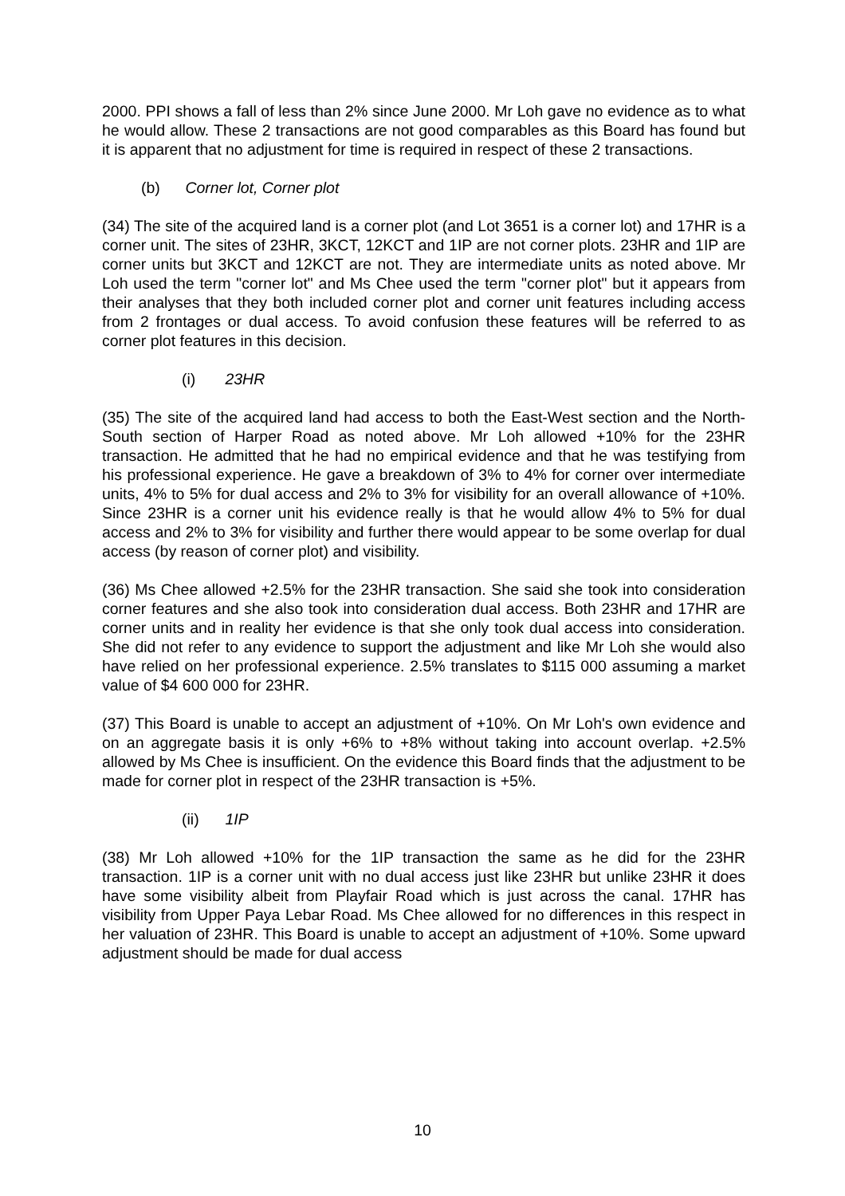2000. PPI shows a fall of less than 2% since June 2000. Mr Loh gave no evidence as to what he would allow. These 2 transactions are not good comparables as this Board has found but it is apparent that no adjustment for time is required in respect of these 2 transactions.
(b) Corner lot, Corner plot
(34) The site of the acquired land is a corner plot (and Lot 3651 is a corner lot) and 17HR is a corner unit. The sites of 23HR, 3KCT, 12KCT and 1IP are not corner plots. 23HR and 1IP are corner units but 3KCT and 12KCT are not. They are intermediate units as noted above. Mr Loh used the term "corner lot" and Ms Chee used the term "corner plot" but it appears from their analyses that they both included corner plot and corner unit features including access from 2 frontages or dual access. To avoid confusion these features will be referred to as corner plot features in this decision.
(i) 23HR
(35) The site of the acquired land had access to both the East-West section and the North-South section of Harper Road as noted above. Mr Loh allowed +10% for the 23HR transaction. He admitted that he had no empirical evidence and that he was testifying from his professional experience. He gave a breakdown of 3% to 4% for corner over intermediate units, 4% to 5% for dual access and 2% to 3% for visibility for an overall allowance of +10%. Since 23HR is a corner unit his evidence really is that he would allow 4% to 5% for dual access and 2% to 3% for visibility and further there would appear to be some overlap for dual access (by reason of corner plot) and visibility.
(36) Ms Chee allowed +2.5% for the 23HR transaction. She said she took into consideration corner features and she also took into consideration dual access. Both 23HR and 17HR are corner units and in reality her evidence is that she only took dual access into consideration. She did not refer to any evidence to support the adjustment and like Mr Loh she would also have relied on her professional experience. 2.5% translates to $115 000 assuming a market value of $4 600 000 for 23HR.
(37) This Board is unable to accept an adjustment of +10%. On Mr Loh's own evidence and on an aggregate basis it is only +6% to +8% without taking into account overlap. +2.5% allowed by Ms Chee is insufficient. On the evidence this Board finds that the adjustment to be made for corner plot in respect of the 23HR transaction is +5%.
(ii) 1IP
(38) Mr Loh allowed +10% for the 1IP transaction the same as he did for the 23HR transaction. 1IP is a corner unit with no dual access just like 23HR but unlike 23HR it does have some visibility albeit from Playfair Road which is just across the canal. 17HR has visibility from Upper Paya Lebar Road. Ms Chee allowed for no differences in this respect in her valuation of 23HR. This Board is unable to accept an adjustment of +10%. Some upward adjustment should be made for dual access
10